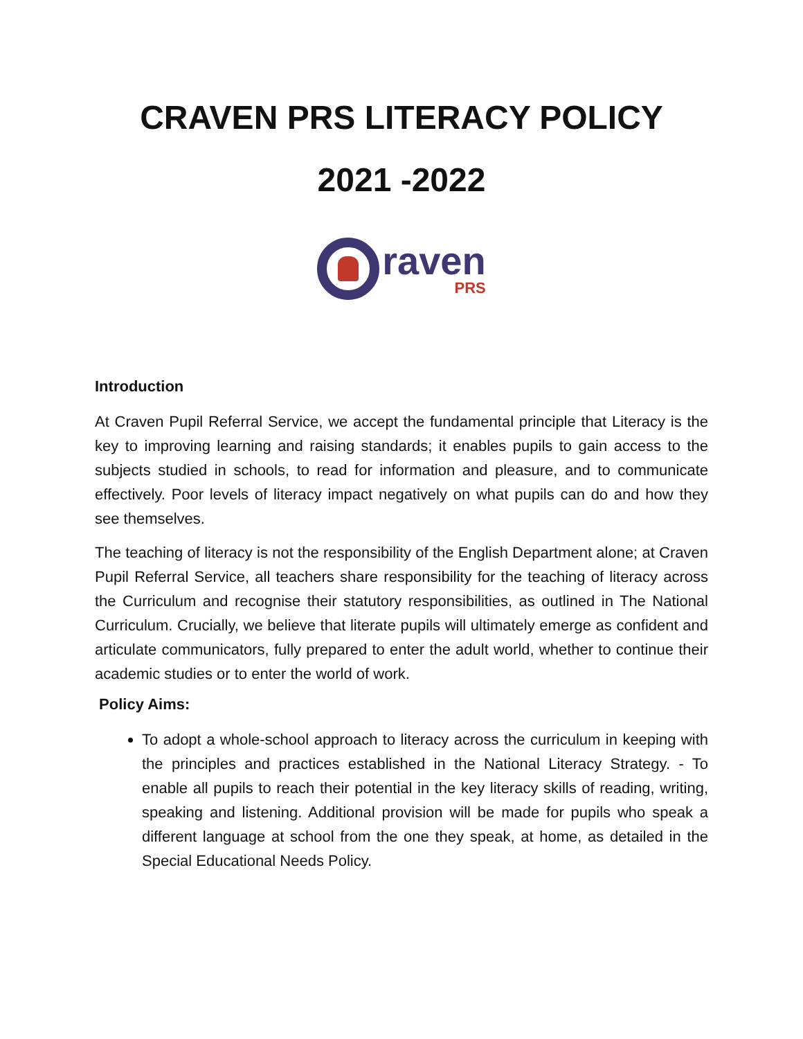CRAVEN PRS LITERACY POLICY
2021 -2022
raven
PRS
Introduction
At Craven Pupil Referral Service, we accept the fundamental principle that Literacy is the key to improving learning and raising standards; it enables pupils to gain access to the subjects studied in schools, to read for information and pleasure, and to communicate effectively. Poor levels of literacy impact negatively on what pupils can do and how they see themselves.
The teaching of literacy is not the responsibility of the English Department alone; at Craven Pupil Referral Service, all teachers share responsibility for the teaching of literacy across the Curriculum and recognise their statutory responsibilities, as outlined in The National Curriculum. Crucially, we believe that literate pupils will ultimately emerge as confident and articulate communicators, fully prepared to enter the adult world, whether to continue their academic studies or to enter the world of work.
Policy Aims:
To adopt a whole-school approach to literacy across the curriculum in keeping with the principles and practices established in the National Literacy Strategy. - To enable all pupils to reach their potential in the key literacy skills of reading, writing, speaking and listening. Additional provision will be made for pupils who speak a different language at school from the one they speak, at home, as detailed in the Special Educational Needs Policy.